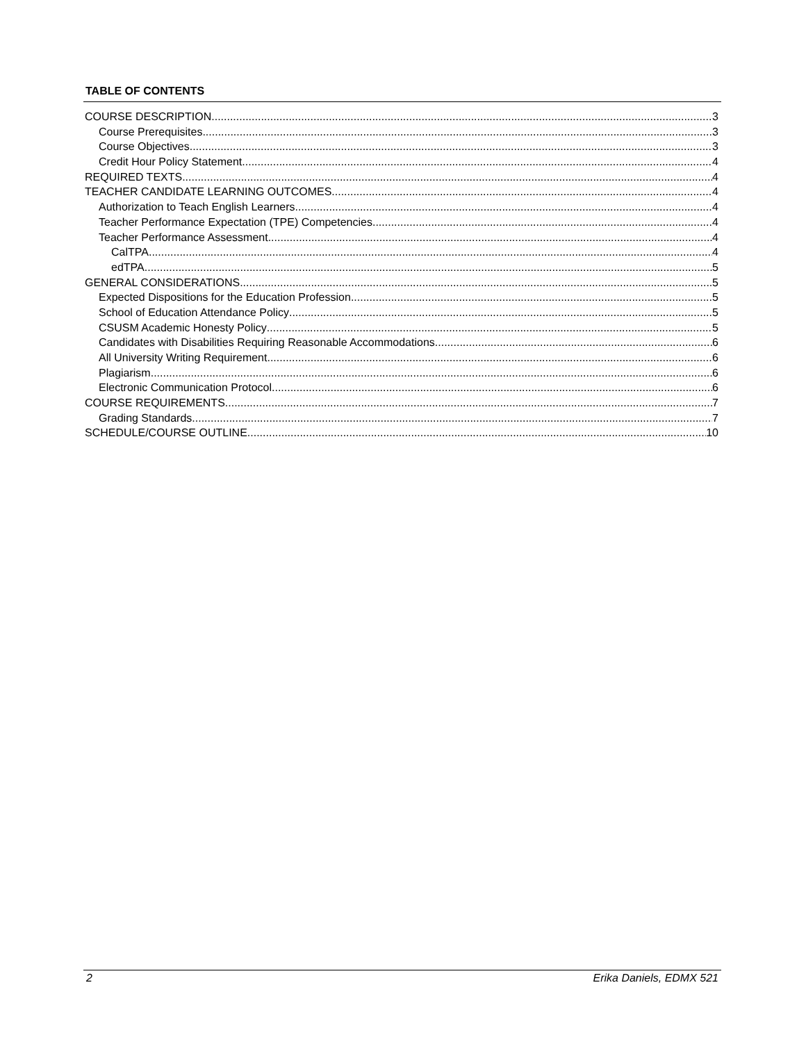TABLE OF CONTENTS
COURSE DESCRIPTION 3
Course Prerequisites 3
Course Objectives 3
Credit Hour Policy Statement 4
REQUIRED TEXTS 4
TEACHER CANDIDATE LEARNING OUTCOMES 4
Authorization to Teach English Learners 4
Teacher Performance Expectation (TPE) Competencies 4
Teacher Performance Assessment 4
CalTPA 4
edTPA 5
GENERAL CONSIDERATIONS 5
Expected Dispositions for the Education Profession 5
School of Education Attendance Policy 5
CSUSM Academic Honesty Policy 5
Candidates with Disabilities Requiring Reasonable Accommodations 6
All University Writing Requirement 6
Plagiarism 6
Electronic Communication Protocol 6
COURSE REQUIREMENTS 7
Grading Standards 7
SCHEDULE/COURSE OUTLINE 10
2 Erika Daniels, EDMX 521